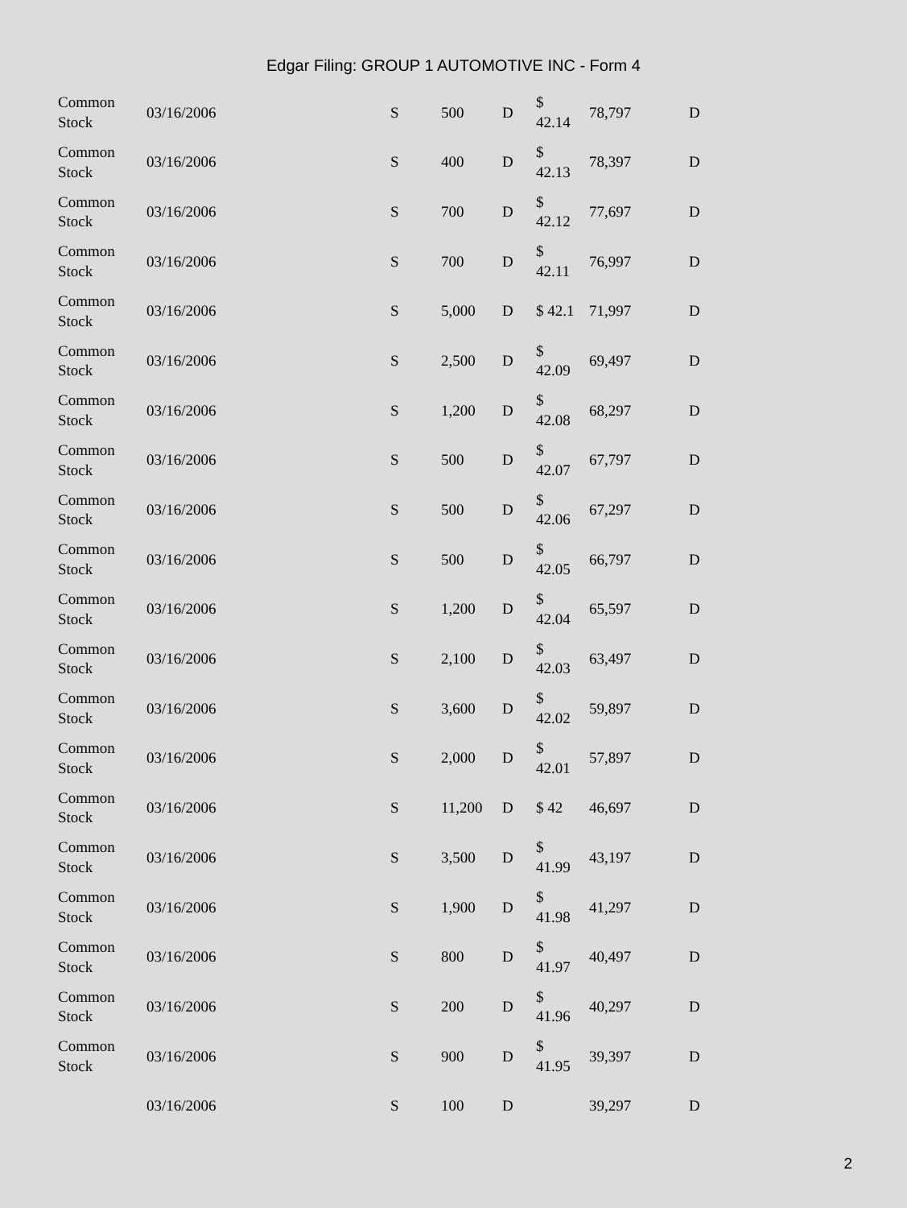Edgar Filing: GROUP 1 AUTOMOTIVE INC - Form 4
| Common Stock | 03/16/2006 | S | 500 | D | $ 42.14 | 78,797 | D |
| Common Stock | 03/16/2006 | S | 400 | D | $ 42.13 | 78,397 | D |
| Common Stock | 03/16/2006 | S | 700 | D | $ 42.12 | 77,697 | D |
| Common Stock | 03/16/2006 | S | 700 | D | $ 42.11 | 76,997 | D |
| Common Stock | 03/16/2006 | S | 5,000 | D | $ 42.1 | 71,997 | D |
| Common Stock | 03/16/2006 | S | 2,500 | D | $ 42.09 | 69,497 | D |
| Common Stock | 03/16/2006 | S | 1,200 | D | $ 42.08 | 68,297 | D |
| Common Stock | 03/16/2006 | S | 500 | D | $ 42.07 | 67,797 | D |
| Common Stock | 03/16/2006 | S | 500 | D | $ 42.06 | 67,297 | D |
| Common Stock | 03/16/2006 | S | 500 | D | $ 42.05 | 66,797 | D |
| Common Stock | 03/16/2006 | S | 1,200 | D | $ 42.04 | 65,597 | D |
| Common Stock | 03/16/2006 | S | 2,100 | D | $ 42.03 | 63,497 | D |
| Common Stock | 03/16/2006 | S | 3,600 | D | $ 42.02 | 59,897 | D |
| Common Stock | 03/16/2006 | S | 2,000 | D | $ 42.01 | 57,897 | D |
| Common Stock | 03/16/2006 | S | 11,200 | D | $ 42 | 46,697 | D |
| Common Stock | 03/16/2006 | S | 3,500 | D | $ 41.99 | 43,197 | D |
| Common Stock | 03/16/2006 | S | 1,900 | D | $ 41.98 | 41,297 | D |
| Common Stock | 03/16/2006 | S | 800 | D | $ 41.97 | 40,497 | D |
| Common Stock | 03/16/2006 | S | 200 | D | $ 41.96 | 40,297 | D |
| Common Stock | 03/16/2006 | S | 900 | D | $ 41.95 | 39,397 | D |
| | 03/16/2006 | S | 100 | D | | 39,297 | D |
2